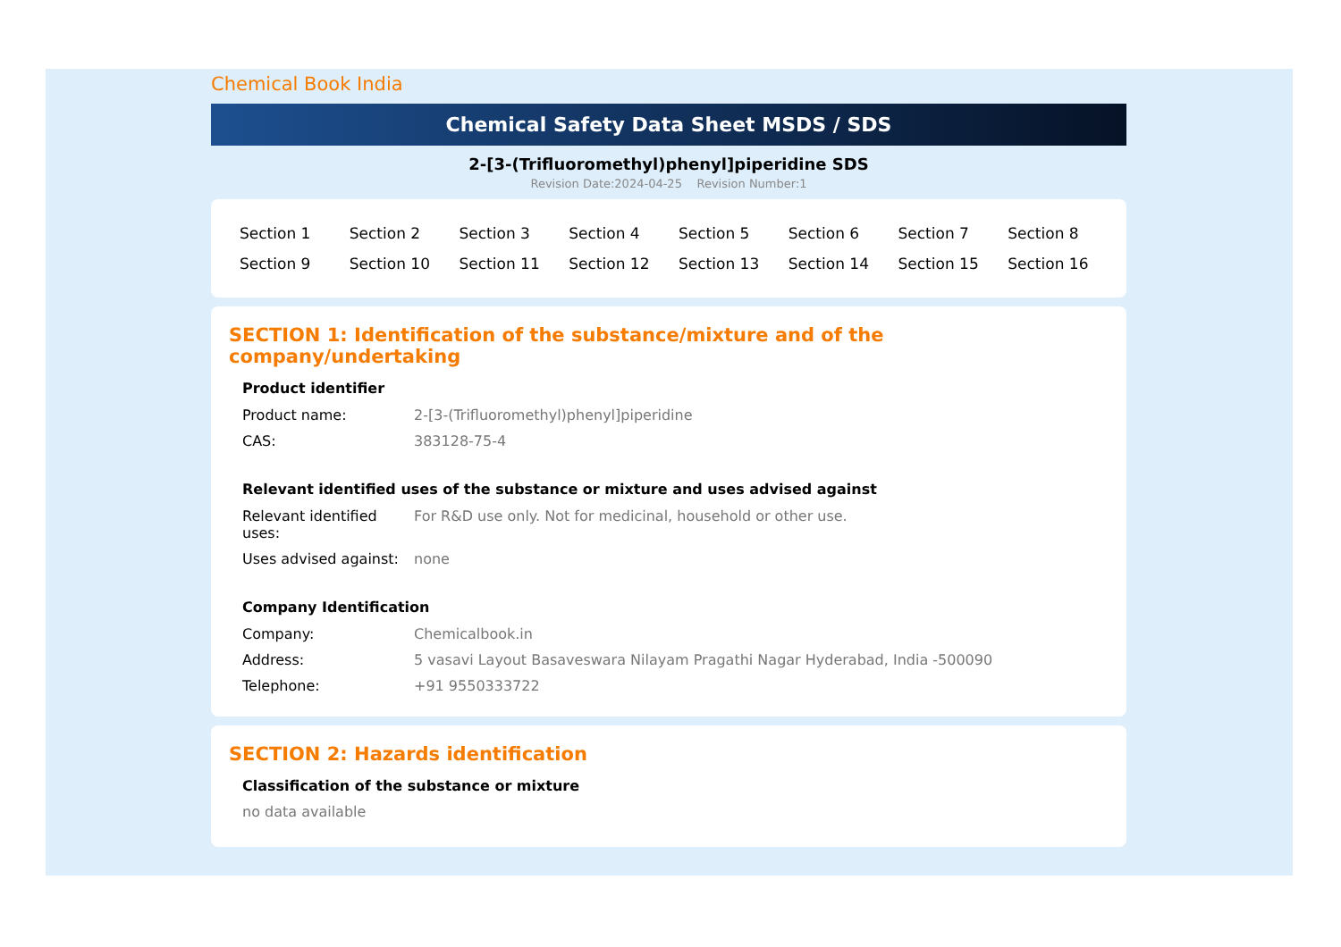Chemical Book India
Chemical Safety Data Sheet MSDS / SDS
2-[3-(Trifluoromethyl)phenyl]piperidine SDS
Revision Date:2024-04-25 Revision Number:1
| Section 1 | Section 2 | Section 3 | Section 4 | Section 5 | Section 6 | Section 7 | Section 8 |
| Section 9 | Section 10 | Section 11 | Section 12 | Section 13 | Section 14 | Section 15 | Section 16 |
SECTION 1: Identification of the substance/mixture and of the company/undertaking
Product identifier
| Product name: | 2-[3-(Trifluoromethyl)phenyl]piperidine |
| CAS: | 383128-75-4 |
Relevant identified uses of the substance or mixture and uses advised against
| Relevant identified uses: | For R&D use only. Not for medicinal, household or other use. |
| Uses advised against: | none |
Company Identification
| Company: | Chemicalbook.in |
| Address: | 5 vasavi Layout Basaveswara Nilayam Pragathi Nagar Hyderabad, India -500090 |
| Telephone: | +91 9550333722 |
SECTION 2: Hazards identification
Classification of the substance or mixture
no data available